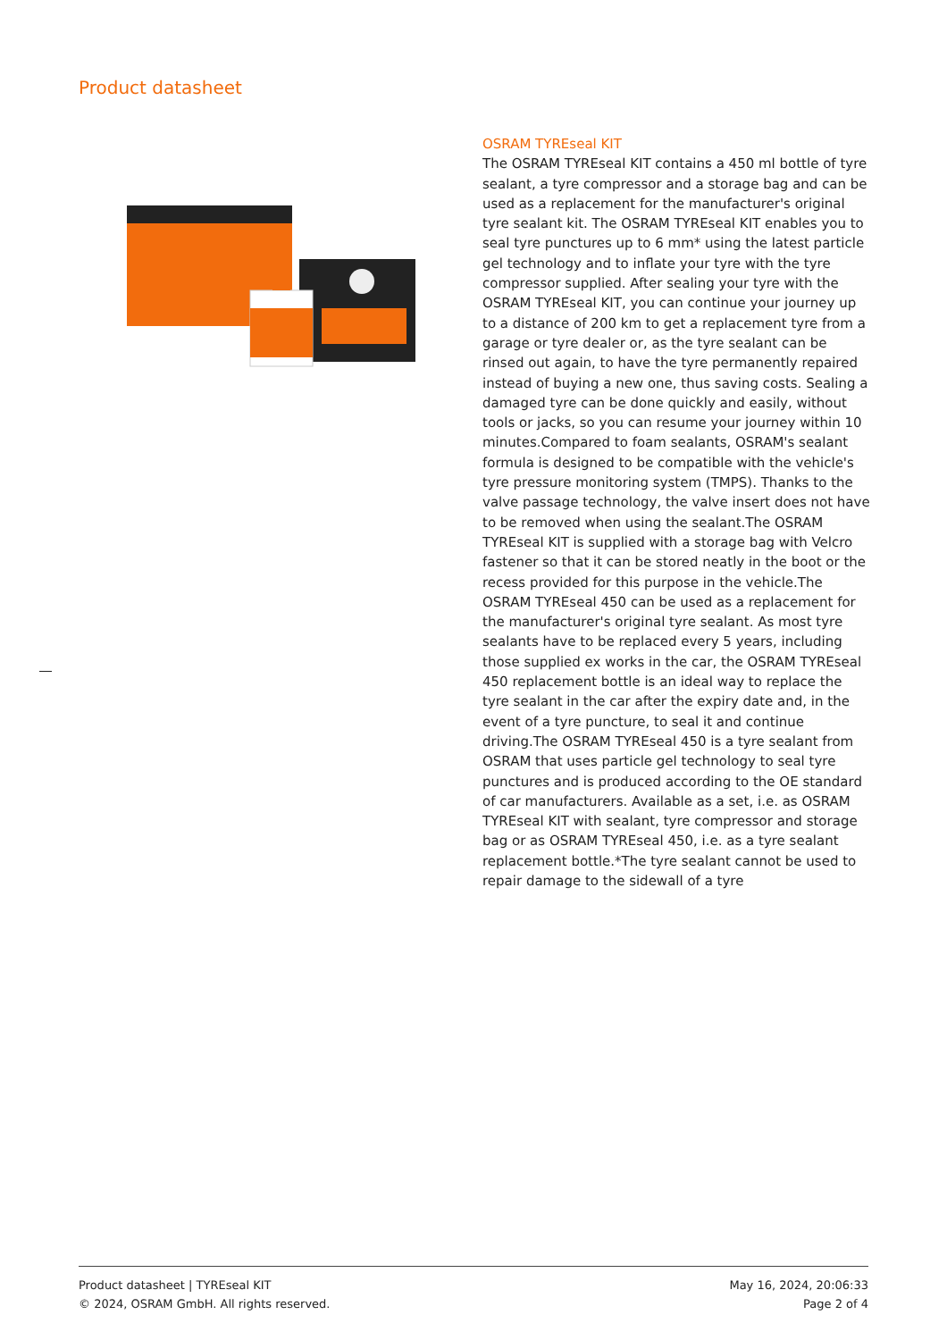Product datasheet
OSRAM TYREseal KIT
The OSRAM TYREseal KIT contains a 450 ml bottle of tyre sealant, a tyre compressor and a storage bag and can be used as a replacement for the manufacturer's original tyre sealant kit. The OSRAM TYREseal KIT enables you to seal tyre punctures up to 6 mm* using the latest particle gel technology and to inflate your tyre with the tyre compressor supplied. After sealing your tyre with the OSRAM TYREseal KIT, you can continue your journey up to a distance of 200 km to get a replacement tyre from a garage or tyre dealer or, as the tyre sealant can be rinsed out again, to have the tyre permanently repaired instead of buying a new one, thus saving costs. Sealing a damaged tyre can be done quickly and easily, without tools or jacks, so you can resume your journey within 10 minutes.Compared to foam sealants, OSRAM's sealant formula is designed to be compatible with the vehicle's tyre pressure monitoring system (TMPS). Thanks to the valve passage technology, the valve insert does not have to be removed when using the sealant.The OSRAM TYREseal KIT is supplied with a storage bag with Velcro fastener so that it can be stored neatly in the boot or the recess provided for this purpose in the vehicle.The OSRAM TYREseal 450 can be used as a replacement for the manufacturer's original tyre sealant. As most tyre sealants have to be replaced every 5 years, including those supplied ex works in the car, the OSRAM TYREseal 450 replacement bottle is an ideal way to replace the tyre sealant in the car after the expiry date and, in the event of a tyre puncture, to seal it and continue driving.The OSRAM TYREseal 450 is a tyre sealant from OSRAM that uses particle gel technology to seal tyre punctures and is produced according to the OE standard of car manufacturers. Available as a set, i.e. as OSRAM TYREseal KIT with sealant, tyre compressor and storage bag or as OSRAM TYREseal 450, i.e. as a tyre sealant replacement bottle.*The tyre sealant cannot be used to repair damage to the sidewall of a tyre
Product datasheet | TYREseal KIT
© 2024, OSRAM GmbH. All rights reserved.
May 16, 2024, 20:06:33
Page 2 of 4